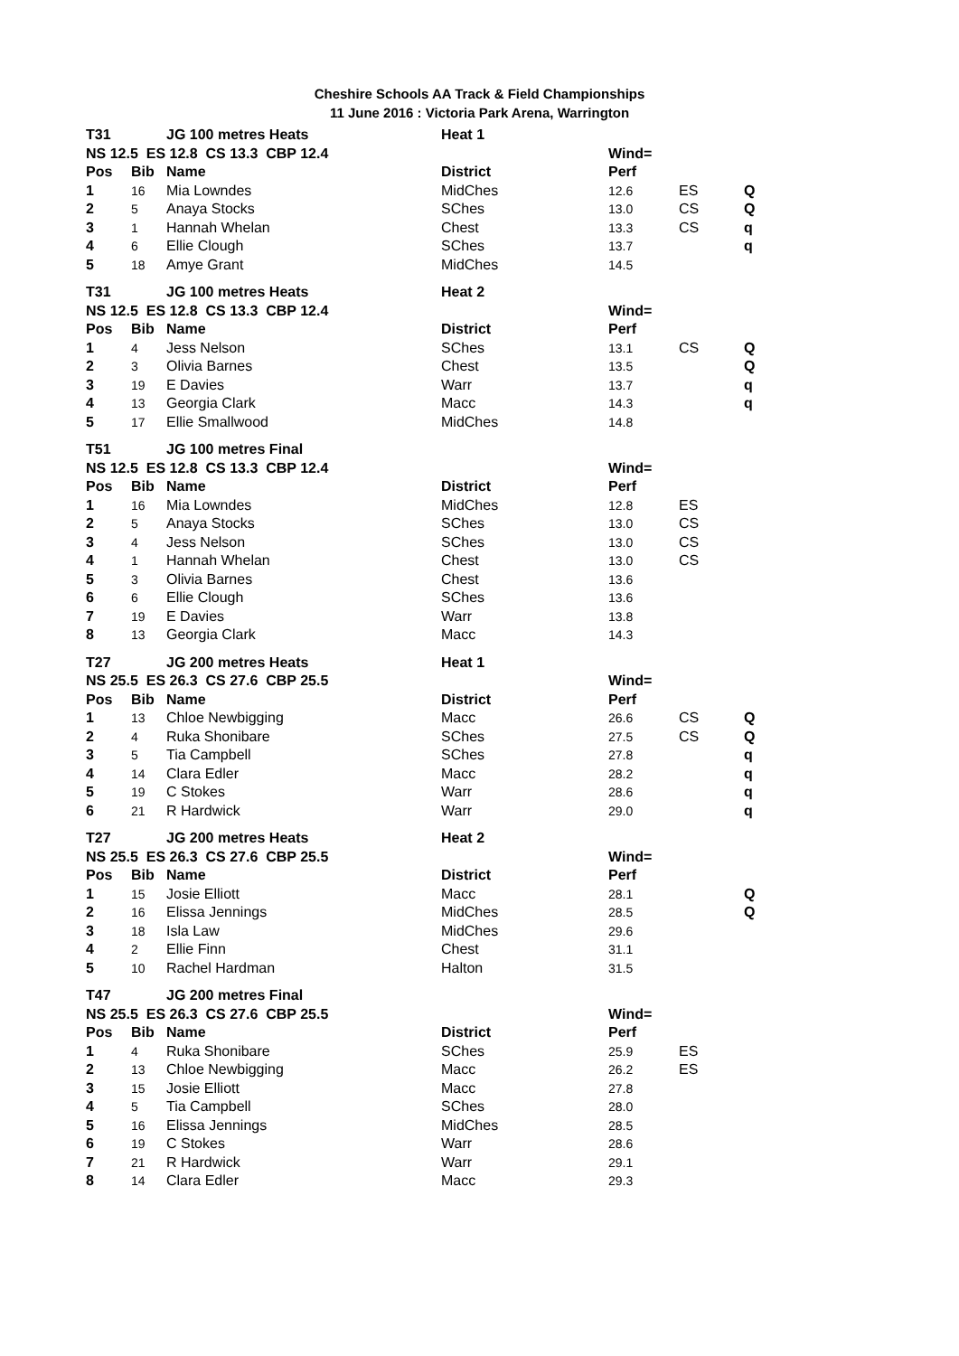Cheshire Schools AA Track & Field Championships
11 June 2016 : Victoria Park Arena, Warrington
| T31 | | JG 100 metres Heats | Heat 1 | | | |
| NS 12.5 ES 12.8 CS 13.3 CBP 12.4 | | | | Wind= | | |
| Pos | Bib | Name | District | Perf | | |
| 1 | 16 | Mia Lowndes | MidChes | 12.6 | ES | Q |
| 2 | 5 | Anaya Stocks | SChes | 13.0 | CS | Q |
| 3 | 1 | Hannah Whelan | Chest | 13.3 | CS | q |
| 4 | 6 | Ellie Clough | SChes | 13.7 | | q |
| 5 | 18 | Amye Grant | MidChes | 14.5 | | |
| T31 | | JG 100 metres Heats | Heat 2 | | | |
| NS 12.5 ES 12.8 CS 13.3 CBP 12.4 | | | | Wind= | | |
| Pos | Bib | Name | District | Perf | | |
| 1 | 4 | Jess Nelson | SChes | 13.1 | CS | Q |
| 2 | 3 | Olivia Barnes | Chest | 13.5 | | Q |
| 3 | 19 | E Davies | Warr | 13.7 | | q |
| 4 | 13 | Georgia Clark | Macc | 14.3 | | q |
| 5 | 17 | Ellie Smallwood | MidChes | 14.8 | | |
| T51 | | JG 100 metres Final | | | | |
| NS 12.5 ES 12.8 CS 13.3 CBP 12.4 | | | | Wind= | | |
| Pos | Bib | Name | District | Perf | | |
| 1 | 16 | Mia Lowndes | MidChes | 12.8 | ES | |
| 2 | 5 | Anaya Stocks | SChes | 13.0 | CS | |
| 3 | 4 | Jess Nelson | SChes | 13.0 | CS | |
| 4 | 1 | Hannah Whelan | Chest | 13.0 | CS | |
| 5 | 3 | Olivia Barnes | Chest | 13.6 | | |
| 6 | 6 | Ellie Clough | SChes | 13.6 | | |
| 7 | 19 | E Davies | Warr | 13.8 | | |
| 8 | 13 | Georgia Clark | Macc | 14.3 | | |
| T27 | | JG 200 metres Heats | Heat 1 | | | |
| NS 25.5 ES 26.3 CS 27.6 CBP 25.5 | | | | Wind= | | |
| Pos | Bib | Name | District | Perf | | |
| 1 | 13 | Chloe Newbigging | Macc | 26.6 | CS | Q |
| 2 | 4 | Ruka Shonibare | SChes | 27.5 | CS | Q |
| 3 | 5 | Tia Campbell | SChes | 27.8 | | q |
| 4 | 14 | Clara Edler | Macc | 28.2 | | q |
| 5 | 19 | C Stokes | Warr | 28.6 | | q |
| 6 | 21 | R Hardwick | Warr | 29.0 | | q |
| T27 | | JG 200 metres Heats | Heat 2 | | | |
| NS 25.5 ES 26.3 CS 27.6 CBP 25.5 | | | | Wind= | | |
| Pos | Bib | Name | District | Perf | | |
| 1 | 15 | Josie Elliott | Macc | 28.1 | | Q |
| 2 | 16 | Elissa Jennings | MidChes | 28.5 | | Q |
| 3 | 18 | Isla Law | MidChes | 29.6 | | |
| 4 | 2 | Ellie Finn | Chest | 31.1 | | |
| 5 | 10 | Rachel Hardman | Halton | 31.5 | | |
| T47 | | JG 200 metres Final | | | | |
| NS 25.5 ES 26.3 CS 27.6 CBP 25.5 | | | | Wind= | | |
| Pos | Bib | Name | District | Perf | | |
| 1 | 4 | Ruka Shonibare | SChes | 25.9 | ES | |
| 2 | 13 | Chloe Newbigging | Macc | 26.2 | ES | |
| 3 | 15 | Josie Elliott | Macc | 27.8 | | |
| 4 | 5 | Tia Campbell | SChes | 28.0 | | |
| 5 | 16 | Elissa Jennings | MidChes | 28.5 | | |
| 6 | 19 | C Stokes | Warr | 28.6 | | |
| 7 | 21 | R Hardwick | Warr | 29.1 | | |
| 8 | 14 | Clara Edler | Macc | 29.3 | | |